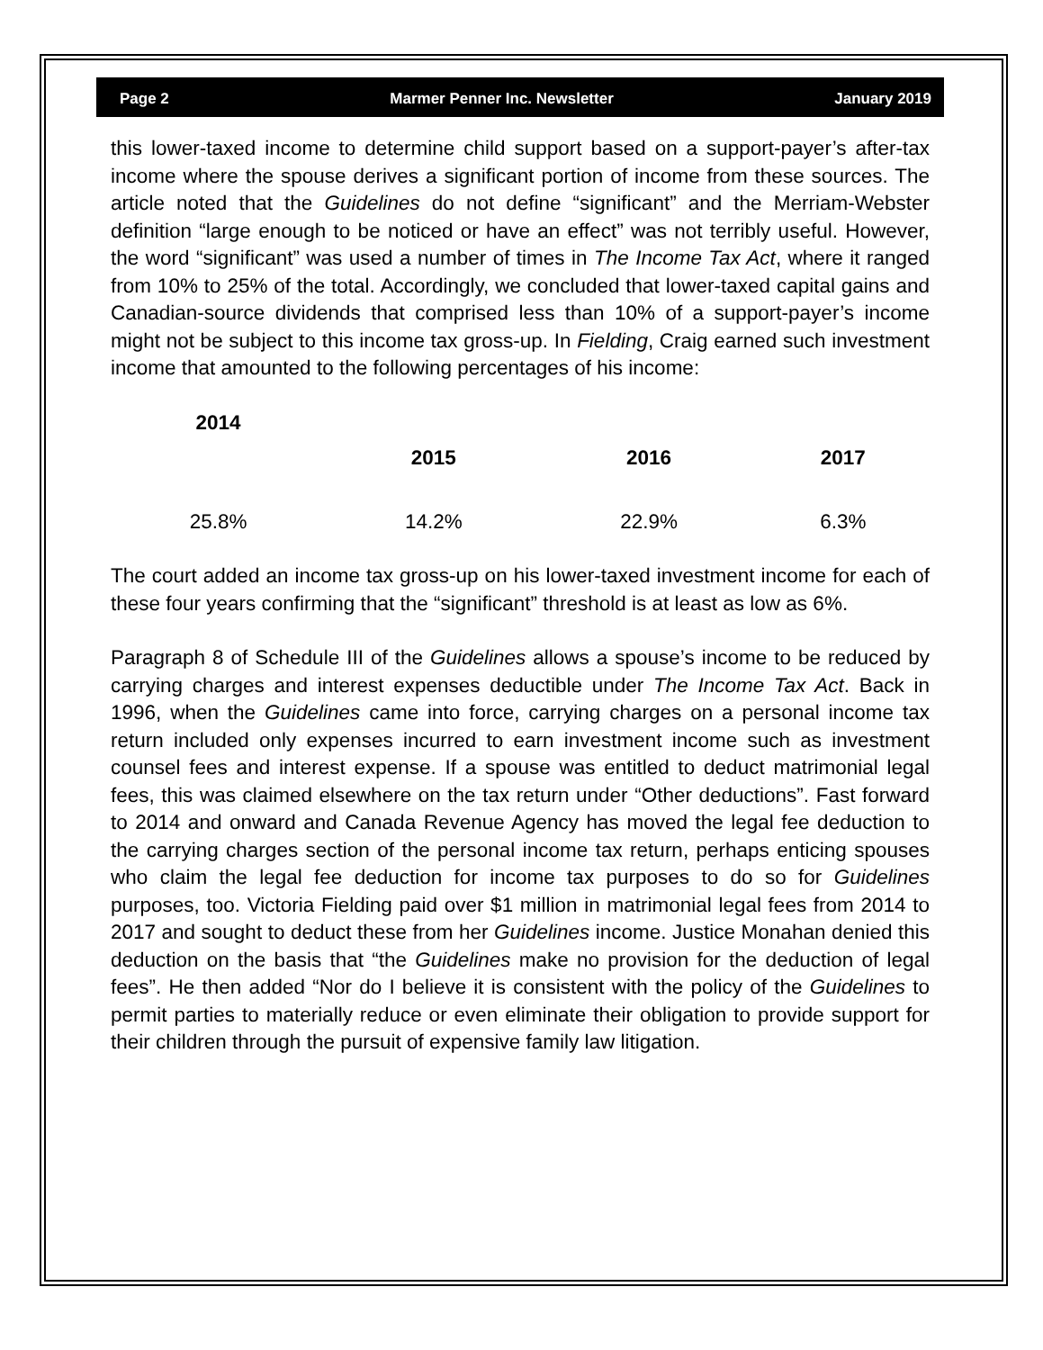Page 2 Marmer Penner Inc. Newsletter January 2019
this lower-taxed income to determine child support based on a support-payer’s after-tax income where the spouse derives a significant portion of income from these sources. The article noted that the Guidelines do not define “significant” and the Merriam-Webster definition “large enough to be noticed or have an effect” was not terribly useful. However, the word “significant” was used a number of times in The Income Tax Act, where it ranged from 10% to 25% of the total. Accordingly, we concluded that lower-taxed capital gains and Canadian-source dividends that comprised less than 10% of a support-payer’s income might not be subject to this income tax gross-up. In Fielding, Craig earned such investment income that amounted to the following percentages of his income:
| 2014 | 2015 | 2016 | 2017 |
| --- | --- | --- | --- |
| 25.8% | 14.2% | 22.9% | 6.3% |
The court added an income tax gross-up on his lower-taxed investment income for each of these four years confirming that the “significant” threshold is at least as low as 6%.
Paragraph 8 of Schedule III of the Guidelines allows a spouse’s income to be reduced by carrying charges and interest expenses deductible under The Income Tax Act. Back in 1996, when the Guidelines came into force, carrying charges on a personal income tax return included only expenses incurred to earn investment income such as investment counsel fees and interest expense. If a spouse was entitled to deduct matrimonial legal fees, this was claimed elsewhere on the tax return under “Other deductions”. Fast forward to 2014 and onward and Canada Revenue Agency has moved the legal fee deduction to the carrying charges section of the personal income tax return, perhaps enticing spouses who claim the legal fee deduction for income tax purposes to do so for Guidelines purposes, too. Victoria Fielding paid over $1 million in matrimonial legal fees from 2014 to 2017 and sought to deduct these from her Guidelines income. Justice Monahan denied this deduction on the basis that “the Guidelines make no provision for the deduction of legal fees”. He then added “Nor do I believe it is consistent with the policy of the Guidelines to permit parties to materially reduce or even eliminate their obligation to provide support for their children through the pursuit of expensive family law litigation.